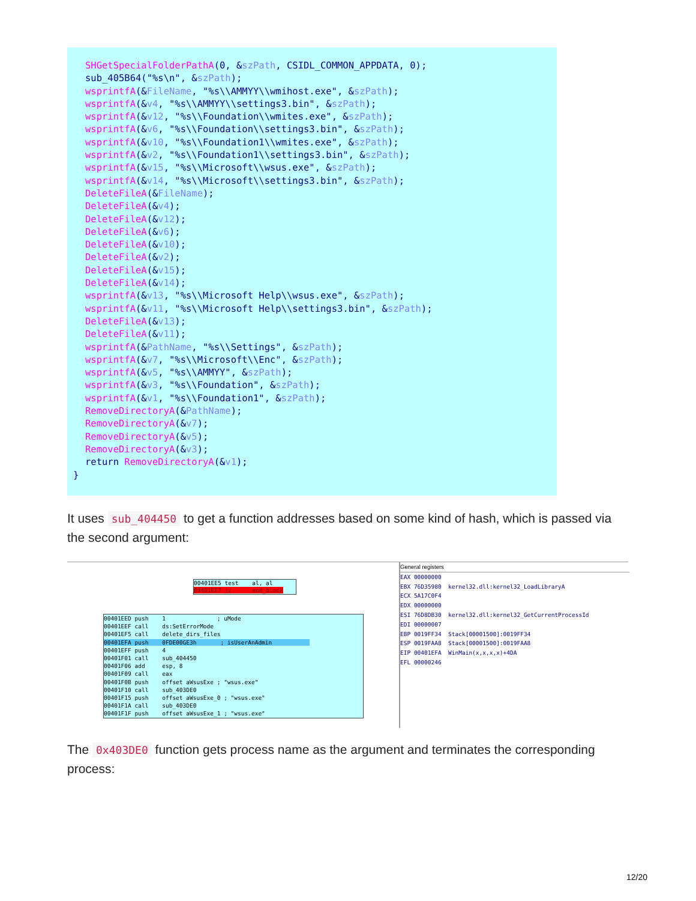SHGetSpecialFolderPathA(0, &szPath, CSIDL_COMMON_APPDATA, 0);
sub_405B64("%s\n", &szPath);
wsprintfA(&FileName, "%s\\AMMYY\\wmihost.exe", &szPath);
wsprintfA(&v4, "%s\\AMMYY\\settings3.bin", &szPath);
wsprintfA(&v12, "%s\\Foundation\\wmites.exe", &szPath);
wsprintfA(&v6, "%s\\Foundation\\settings3.bin", &szPath);
wsprintfA(&v10, "%s\\Foundation1\\wmites.exe", &szPath);
wsprintfA(&v2, "%s\\Foundation1\\settings3.bin", &szPath);
wsprintfA(&v15, "%s\\Microsoft\\wsus.exe", &szPath);
wsprintfA(&v14, "%s\\Microsoft\\settings3.bin", &szPath);
DeleteFileA(&FileName);
DeleteFileA(&v4);
DeleteFileA(&v12);
DeleteFileA(&v6);
DeleteFileA(&v10);
DeleteFileA(&v2);
DeleteFileA(&v15);
DeleteFileA(&v14);
wsprintfA(&v13, "%s\\Microsoft Help\\wsus.exe", &szPath);
wsprintfA(&v11, "%s\\Microsoft Help\\settings3.bin", &szPath);
DeleteFileA(&v13);
DeleteFileA(&v11);
wsprintfA(&PathName, "%s\\Settings", &szPath);
wsprintfA(&v7, "%s\\Microsoft\\Enc", &szPath);
wsprintfA(&v5, "%s\\AMMYY", &szPath);
wsprintfA(&v3, "%s\\Foundation", &szPath);
wsprintfA(&v1, "%s\\Foundation1", &szPath);
RemoveDirectoryA(&PathName);
RemoveDirectoryA(&v7);
RemoveDirectoryA(&v5);
RemoveDirectoryA(&v3);
return RemoveDirectoryA(&v1);
}
It uses sub_404450 to get a function addresses based on some kind of hash, which is passed via the second argument:
00401EE5 test al, al 00401EE7 jz end_block
00401EED push 1 ; uMode 00401EEF call ds:SetErrorMode 00401EF5 call delete_dirs_files 00401EFA push 0FDE00GE3h ; isUserAnAdmin 00401EFF push 4 00401F01 call sub_404450 00401F06 add esp, 8 00401F09 call eax 00401F0B push offset aWsusExe ; "wsus.exe" 00401F10 call sub_403DE0 00401F15 push offset aWsusExe_0 ; "wsus.exe" 00401F1A call sub_403DE0 00401F1F push offset aWsusExe_1 ; "wsus.exe"
General registers
EAX 00000000 EBX 76D35980 kernel32.dll:kernel32_LoadLibraryA ECX 5A17C0F4 EDX 00000000 ESI 76D8DB30 kernel32.dll:kernel32_GetCurrentProcessId EDI 00000007 EBP 0019FF34 Stack[00001500]:0019FF34 ESP 0019FAA8 Stack[00001500]:0019FAA8 EIP 00401EFA WinMain(x,x,x,x)+4DA EFL 00000246
The 0x403DE0 function gets process name as the argument and terminates the corresponding process:
12/20